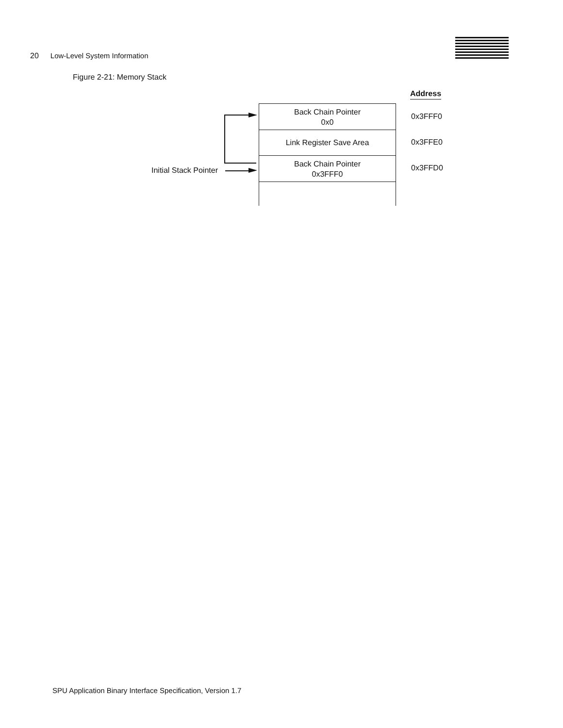20 Low-Level System Information
IBM
Figure 2-21: Memory Stack
Address
Back Chain Pointer
0x0
0x3FFF0
Link Register Save Area
0x3FFE0
Back Chain Pointer
0x3FFF0
0x3FFD0
Initial Stack Pointer
SPU Application Binary Interface Specification, Version 1.7